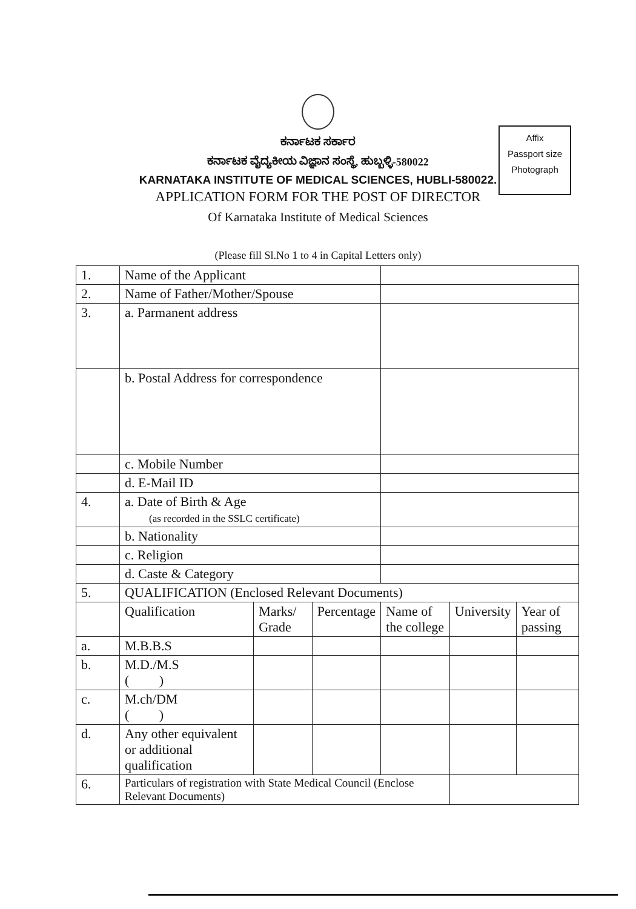ಕರ್ನಾಟಕ ಸರ್ಕಾರ
ಕರ್ನಾಟಕ ವೈದ್ಯಕೀಯ ವಿಜ್ಞಾನ ಸಂಸ್ಥೆ, ಹುಬ್ಬಳ್ಳಿ-580022
KARNATAKA INSTITUTE OF MEDICAL SCIENCES, HUBLI-580022.
APPLICATION FORM FOR THE POST OF DIRECTOR
Of Karnataka Institute of Medical Sciences
Affix
Passport size
Photograph
(Please fill Sl.No 1 to 4 in Capital Letters only)
| 1. | Name of the Applicant | | | | | |
| 2. | Name of Father/Mother/Spouse | | | | | |
| 3. | a. Parmanent address | | | | | |
| | b. Postal Address for correspondence | | | | | |
| | c. Mobile Number | | | | | |
| | d. E-Mail ID | | | | | |
| 4. | a. Date of Birth & Age (as recorded in the SSLC certificate) | | | | | |
| | b. Nationality | | | | | |
| | c. Religion | | | | | |
| | d. Caste & Category | | | | | |
| 5. | QUALIFICATION (Enclosed Relevant Documents) | | | | | |
| | Qualification | Marks/ Grade | Percentage | Name of the college | University | Year of passing |
| a. | M.B.B.S | | | | | |
| b. | M.D./M.S ( ) | | | | | |
| c. | M.ch/DM ( ) | | | | | |
| d. | Any other equivalent or additional qualification | | | | | |
| 6. | Particulars of registration with State Medical Council (Enclose Relevant Documents) | | | | | |